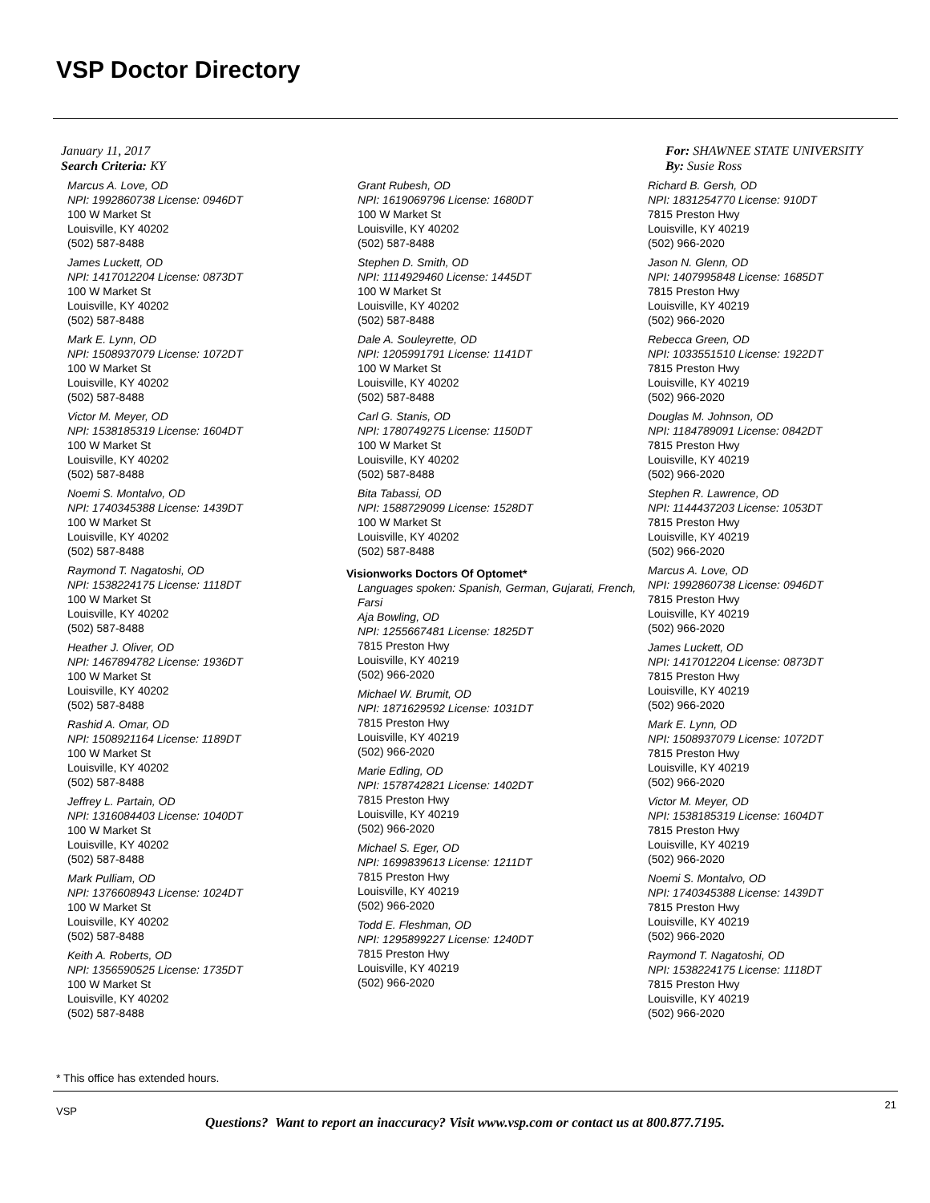VSP Doctor Directory
January 11, 2017
Search Criteria: KY
For: SHAWNEE STATE UNIVERSITY
By: Susie Ross
Marcus A. Love, OD
NPI: 1992860738 License: 0946DT
100 W Market St
Louisville, KY 40202
(502) 587-8488
James Luckett, OD
NPI: 1417012204 License: 0873DT
100 W Market St
Louisville, KY 40202
(502) 587-8488
Mark E. Lynn, OD
NPI: 1508937079 License: 1072DT
100 W Market St
Louisville, KY 40202
(502) 587-8488
Victor M. Meyer, OD
NPI: 1538185319 License: 1604DT
100 W Market St
Louisville, KY 40202
(502) 587-8488
Noemi S. Montalvo, OD
NPI: 1740345388 License: 1439DT
100 W Market St
Louisville, KY 40202
(502) 587-8488
Raymond T. Nagatoshi, OD
NPI: 1538224175 License: 1118DT
100 W Market St
Louisville, KY 40202
(502) 587-8488
Heather J. Oliver, OD
NPI: 1467894782 License: 1936DT
100 W Market St
Louisville, KY 40202
(502) 587-8488
Rashid A. Omar, OD
NPI: 1508921164 License: 1189DT
100 W Market St
Louisville, KY 40202
(502) 587-8488
Jeffrey L. Partain, OD
NPI: 1316084403 License: 1040DT
100 W Market St
Louisville, KY 40202
(502) 587-8488
Mark Pulliam, OD
NPI: 1376608943 License: 1024DT
100 W Market St
Louisville, KY 40202
(502) 587-8488
Keith A. Roberts, OD
NPI: 1356590525 License: 1735DT
100 W Market St
Louisville, KY 40202
(502) 587-8488
Grant Rubesh, OD
NPI: 1619069796 License: 1680DT
100 W Market St
Louisville, KY 40202
(502) 587-8488
Stephen D. Smith, OD
NPI: 1114929460 License: 1445DT
100 W Market St
Louisville, KY 40202
(502) 587-8488
Dale A. Souleyrette, OD
NPI: 1205991791 License: 1141DT
100 W Market St
Louisville, KY 40202
(502) 587-8488
Carl G. Stanis, OD
NPI: 1780749275 License: 1150DT
100 W Market St
Louisville, KY 40202
(502) 587-8488
Bita Tabassi, OD
NPI: 1588729099 License: 1528DT
100 W Market St
Louisville, KY 40202
(502) 587-8488
Visionworks Doctors Of Optomet*
Languages spoken: Spanish, German, Gujarati, French, Farsi
Aja Bowling, OD
NPI: 1255667481 License: 1825DT
7815 Preston Hwy
Louisville, KY 40219
(502) 966-2020
Michael W. Brumit, OD
NPI: 1871629592 License: 1031DT
7815 Preston Hwy
Louisville, KY 40219
(502) 966-2020
Marie Edling, OD
NPI: 1578742821 License: 1402DT
7815 Preston Hwy
Louisville, KY 40219
(502) 966-2020
Michael S. Eger, OD
NPI: 1699839613 License: 1211DT
7815 Preston Hwy
Louisville, KY 40219
(502) 966-2020
Todd E. Fleshman, OD
NPI: 1295899227 License: 1240DT
7815 Preston Hwy
Louisville, KY 40219
(502) 966-2020
Richard B. Gersh, OD
NPI: 1831254770 License: 910DT
7815 Preston Hwy
Louisville, KY 40219
(502) 966-2020
Jason N. Glenn, OD
NPI: 1407995848 License: 1685DT
7815 Preston Hwy
Louisville, KY 40219
(502) 966-2020
Rebecca Green, OD
NPI: 1033551510 License: 1922DT
7815 Preston Hwy
Louisville, KY 40219
(502) 966-2020
Douglas M. Johnson, OD
NPI: 1184789091 License: 0842DT
7815 Preston Hwy
Louisville, KY 40219
(502) 966-2020
Stephen R. Lawrence, OD
NPI: 1144437203 License: 1053DT
7815 Preston Hwy
Louisville, KY 40219
(502) 966-2020
Marcus A. Love, OD
NPI: 1992860738 License: 0946DT
7815 Preston Hwy
Louisville, KY 40219
(502) 966-2020
James Luckett, OD
NPI: 1417012204 License: 0873DT
7815 Preston Hwy
Louisville, KY 40219
(502) 966-2020
Mark E. Lynn, OD
NPI: 1508937079 License: 1072DT
7815 Preston Hwy
Louisville, KY 40219
(502) 966-2020
Victor M. Meyer, OD
NPI: 1538185319 License: 1604DT
7815 Preston Hwy
Louisville, KY 40219
(502) 966-2020
Noemi S. Montalvo, OD
NPI: 1740345388 License: 1439DT
7815 Preston Hwy
Louisville, KY 40219
(502) 966-2020
Raymond T. Nagatoshi, OD
NPI: 1538224175 License: 1118DT
7815 Preston Hwy
Louisville, KY 40219
(502) 966-2020
* This office has extended hours.
VSP
21
Questions? Want to report an inaccuracy? Visit www.vsp.com or contact us at 800.877.7195.